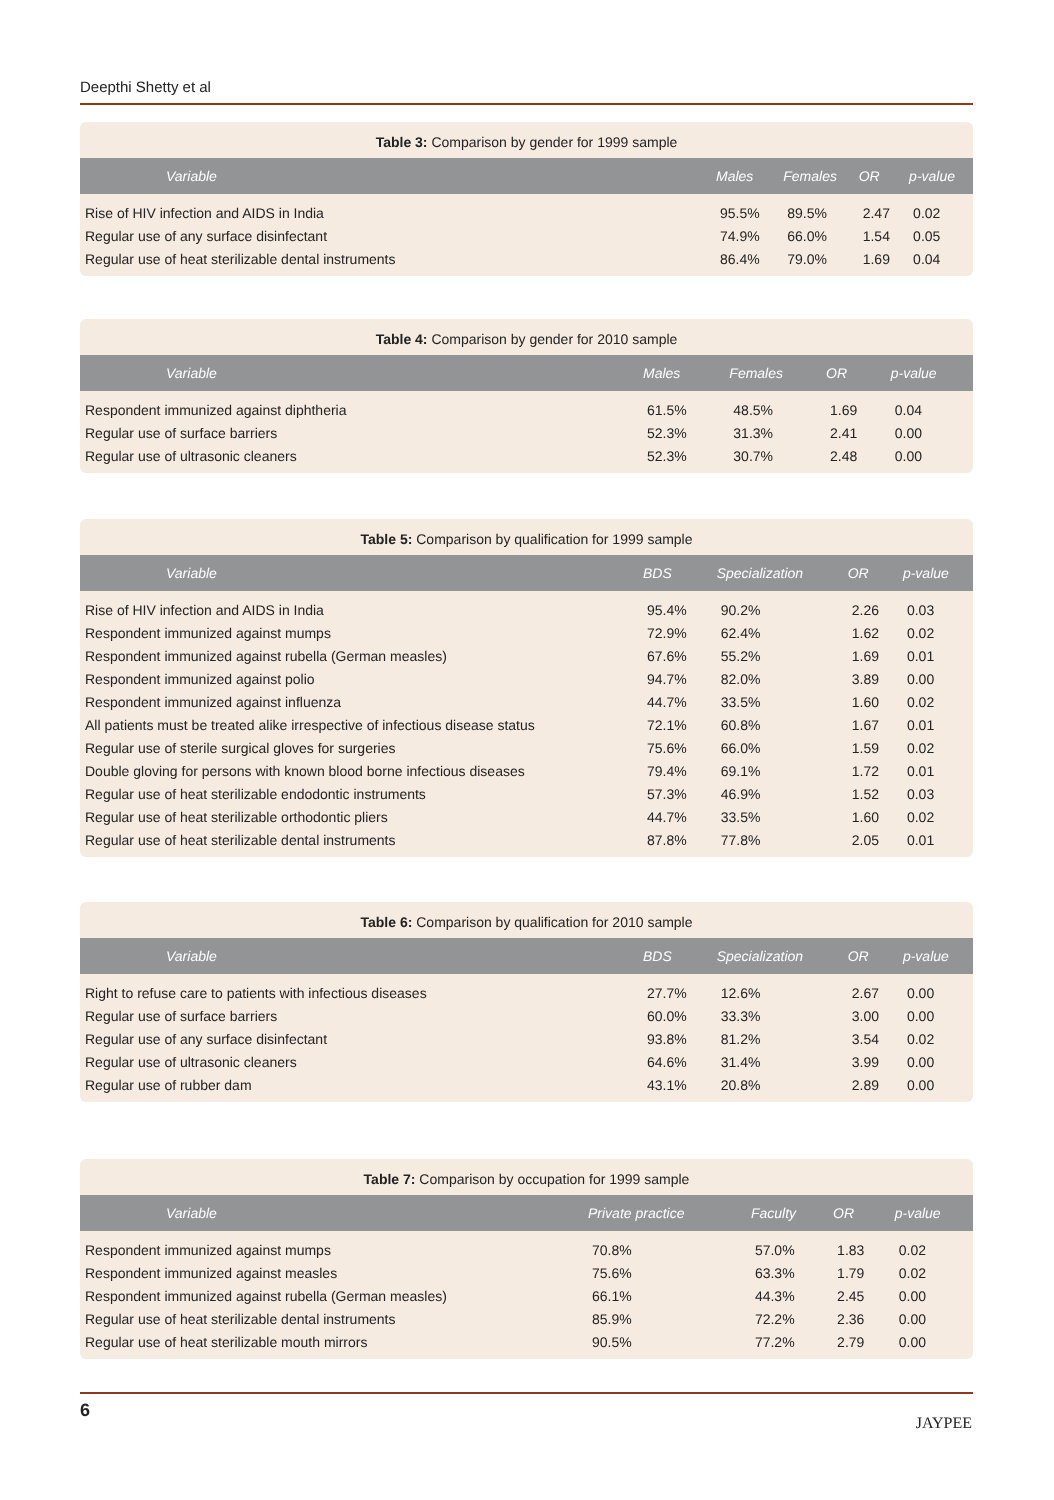Deepthi Shetty et al
Table 3: Comparison by gender for 1999 sample
| Variable | Males | Females | OR | p-value |
| --- | --- | --- | --- | --- |
| Rise of HIV infection and AIDS in India | 95.5% | 89.5% | 2.47 | 0.02 |
| Regular use of any surface disinfectant | 74.9% | 66.0% | 1.54 | 0.05 |
| Regular use of heat sterilizable dental instruments | 86.4% | 79.0% | 1.69 | 0.04 |
Table 4: Comparison by gender for 2010 sample
| Variable | Males | Females | OR | p-value |
| --- | --- | --- | --- | --- |
| Respondent immunized against diphtheria | 61.5% | 48.5% | 1.69 | 0.04 |
| Regular use of surface barriers | 52.3% | 31.3% | 2.41 | 0.00 |
| Regular use of ultrasonic cleaners | 52.3% | 30.7% | 2.48 | 0.00 |
Table 5: Comparison by qualification for 1999 sample
| Variable | BDS | Specialization | OR | p-value |
| --- | --- | --- | --- | --- |
| Rise of HIV infection and AIDS in India | 95.4% | 90.2% | 2.26 | 0.03 |
| Respondent immunized against mumps | 72.9% | 62.4% | 1.62 | 0.02 |
| Respondent immunized against rubella (German measles) | 67.6% | 55.2% | 1.69 | 0.01 |
| Respondent immunized against polio | 94.7% | 82.0% | 3.89 | 0.00 |
| Respondent immunized against influenza | 44.7% | 33.5% | 1.60 | 0.02 |
| All patients must be treated alike irrespective of infectious disease status | 72.1% | 60.8% | 1.67 | 0.01 |
| Regular use of sterile surgical gloves for surgeries | 75.6% | 66.0% | 1.59 | 0.02 |
| Double gloving for persons with known blood borne infectious diseases | 79.4% | 69.1% | 1.72 | 0.01 |
| Regular use of heat sterilizable endodontic instruments | 57.3% | 46.9% | 1.52 | 0.03 |
| Regular use of heat sterilizable orthodontic pliers | 44.7% | 33.5% | 1.60 | 0.02 |
| Regular use of heat sterilizable dental instruments | 87.8% | 77.8% | 2.05 | 0.01 |
Table 6: Comparison by qualification for 2010 sample
| Variable | BDS | Specialization | OR | p-value |
| --- | --- | --- | --- | --- |
| Right to refuse care to patients with infectious diseases | 27.7% | 12.6% | 2.67 | 0.00 |
| Regular use of surface barriers | 60.0% | 33.3% | 3.00 | 0.00 |
| Regular use of any surface disinfectant | 93.8% | 81.2% | 3.54 | 0.02 |
| Regular use of ultrasonic cleaners | 64.6% | 31.4% | 3.99 | 0.00 |
| Regular use of rubber dam | 43.1% | 20.8% | 2.89 | 0.00 |
Table 7: Comparison by occupation for 1999 sample
| Variable | Private practice | Faculty | OR | p-value |
| --- | --- | --- | --- | --- |
| Respondent immunized against mumps | 70.8% | 57.0% | 1.83 | 0.02 |
| Respondent immunized against measles | 75.6% | 63.3% | 1.79 | 0.02 |
| Respondent immunized against rubella (German measles) | 66.1% | 44.3% | 2.45 | 0.00 |
| Regular use of heat sterilizable dental instruments | 85.9% | 72.2% | 2.36 | 0.00 |
| Regular use of heat sterilizable mouth mirrors | 90.5% | 77.2% | 2.79 | 0.00 |
6
JAYPEE